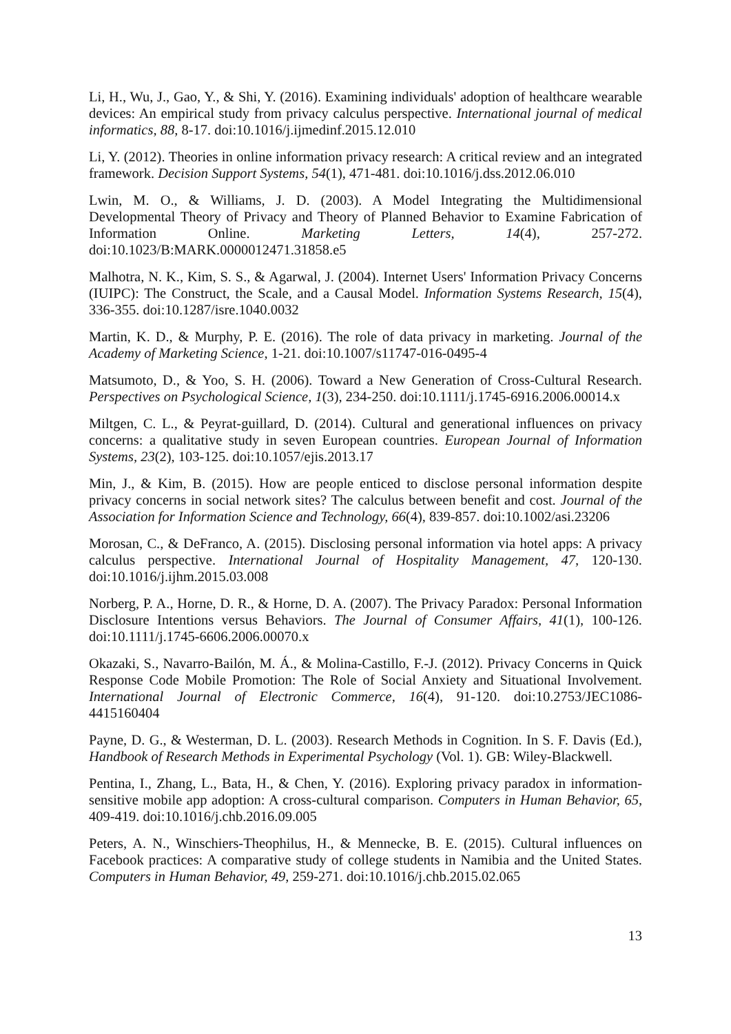Li, H., Wu, J., Gao, Y., & Shi, Y. (2016). Examining individuals' adoption of healthcare wearable devices: An empirical study from privacy calculus perspective. International journal of medical informatics, 88, 8-17. doi:10.1016/j.ijmedinf.2015.12.010
Li, Y. (2012). Theories in online information privacy research: A critical review and an integrated framework. Decision Support Systems, 54(1), 471-481. doi:10.1016/j.dss.2012.06.010
Lwin, M. O., & Williams, J. D. (2003). A Model Integrating the Multidimensional Developmental Theory of Privacy and Theory of Planned Behavior to Examine Fabrication of Information Online. Marketing Letters, 14(4), 257-272. doi:10.1023/B:MARK.0000012471.31858.e5
Malhotra, N. K., Kim, S. S., & Agarwal, J. (2004). Internet Users' Information Privacy Concerns (IUIPC): The Construct, the Scale, and a Causal Model. Information Systems Research, 15(4), 336-355. doi:10.1287/isre.1040.0032
Martin, K. D., & Murphy, P. E. (2016). The role of data privacy in marketing. Journal of the Academy of Marketing Science, 1-21. doi:10.1007/s11747-016-0495-4
Matsumoto, D., & Yoo, S. H. (2006). Toward a New Generation of Cross-Cultural Research. Perspectives on Psychological Science, 1(3), 234-250. doi:10.1111/j.1745-6916.2006.00014.x
Miltgen, C. L., & Peyrat-guillard, D. (2014). Cultural and generational influences on privacy concerns: a qualitative study in seven European countries. European Journal of Information Systems, 23(2), 103-125. doi:10.1057/ejis.2013.17
Min, J., & Kim, B. (2015). How are people enticed to disclose personal information despite privacy concerns in social network sites? The calculus between benefit and cost. Journal of the Association for Information Science and Technology, 66(4), 839-857. doi:10.1002/asi.23206
Morosan, C., & DeFranco, A. (2015). Disclosing personal information via hotel apps: A privacy calculus perspective. International Journal of Hospitality Management, 47, 120-130. doi:10.1016/j.ijhm.2015.03.008
Norberg, P. A., Horne, D. R., & Horne, D. A. (2007). The Privacy Paradox: Personal Information Disclosure Intentions versus Behaviors. The Journal of Consumer Affairs, 41(1), 100-126. doi:10.1111/j.1745-6606.2006.00070.x
Okazaki, S., Navarro-Bailón, M. Á., & Molina-Castillo, F.-J. (2012). Privacy Concerns in Quick Response Code Mobile Promotion: The Role of Social Anxiety and Situational Involvement. International Journal of Electronic Commerce, 16(4), 91-120. doi:10.2753/JEC1086-4415160404
Payne, D. G., & Westerman, D. L. (2003). Research Methods in Cognition. In S. F. Davis (Ed.), Handbook of Research Methods in Experimental Psychology (Vol. 1). GB: Wiley-Blackwell.
Pentina, I., Zhang, L., Bata, H., & Chen, Y. (2016). Exploring privacy paradox in information-sensitive mobile app adoption: A cross-cultural comparison. Computers in Human Behavior, 65, 409-419. doi:10.1016/j.chb.2016.09.005
Peters, A. N., Winschiers-Theophilus, H., & Mennecke, B. E. (2015). Cultural influences on Facebook practices: A comparative study of college students in Namibia and the United States. Computers in Human Behavior, 49, 259-271. doi:10.1016/j.chb.2015.02.065
13